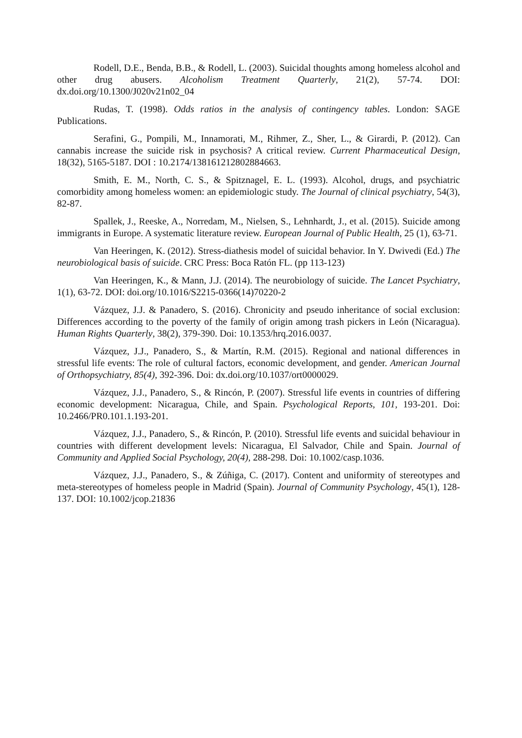Rodell, D.E., Benda, B.B., & Rodell, L. (2003). Suicidal thoughts among homeless alcohol and other drug abusers. Alcoholism Treatment Quarterly, 21(2), 57-74. DOI: dx.doi.org/10.1300/J020v21n02_04
Rudas, T. (1998). Odds ratios in the analysis of contingency tables. London: SAGE Publications.
Serafini, G., Pompili, M., Innamorati, M., Rihmer, Z., Sher, L., & Girardi, P. (2012). Can cannabis increase the suicide risk in psychosis? A critical review. Current Pharmaceutical Design, 18(32), 5165-5187. DOI : 10.2174/138161212802884663.
Smith, E. M., North, C. S., & Spitznagel, E. L. (1993). Alcohol, drugs, and psychiatric comorbidity among homeless women: an epidemiologic study. The Journal of clinical psychiatry, 54(3), 82-87.
Spallek, J., Reeske, A., Norredam, M., Nielsen, S., Lehnhardt, J., et al. (2015). Suicide among immigrants in Europe. A systematic literature review. European Journal of Public Health, 25 (1), 63-71.
Van Heeringen, K. (2012). Stress-diathesis model of suicidal behavior. In Y. Dwivedi (Ed.) The neurobiological basis of suicide. CRC Press: Boca Ratón FL. (pp 113-123)
Van Heeringen, K., & Mann, J.J. (2014). The neurobiology of suicide. The Lancet Psychiatry, 1(1), 63-72. DOI: doi.org/10.1016/S2215-0366(14)70220-2
Vázquez, J.J. & Panadero, S. (2016). Chronicity and pseudo inheritance of social exclusion: Differences according to the poverty of the family of origin among trash pickers in León (Nicaragua). Human Rights Quarterly, 38(2), 379-390. Doi: 10.1353/hrq.2016.0037.
Vázquez, J.J., Panadero, S., & Martín, R.M. (2015). Regional and national differences in stressful life events: The role of cultural factors, economic development, and gender. American Journal of Orthopsychiatry, 85(4), 392-396. Doi: dx.doi.org/10.1037/ort0000029.
Vázquez, J.J., Panadero, S., & Rincón, P. (2007). Stressful life events in countries of differing economic development: Nicaragua, Chile, and Spain. Psychological Reports, 101, 193-201. Doi: 10.2466/PR0.101.1.193-201.
Vázquez, J.J., Panadero, S., & Rincón, P. (2010). Stressful life events and suicidal behaviour in countries with different development levels: Nicaragua, El Salvador, Chile and Spain. Journal of Community and Applied Social Psychology, 20(4), 288-298. Doi: 10.1002/casp.1036.
Vázquez, J.J., Panadero, S., & Zúñiga, C. (2017). Content and uniformity of stereotypes and meta-stereotypes of homeless people in Madrid (Spain). Journal of Community Psychology, 45(1), 128-137. DOI: 10.1002/jcop.21836